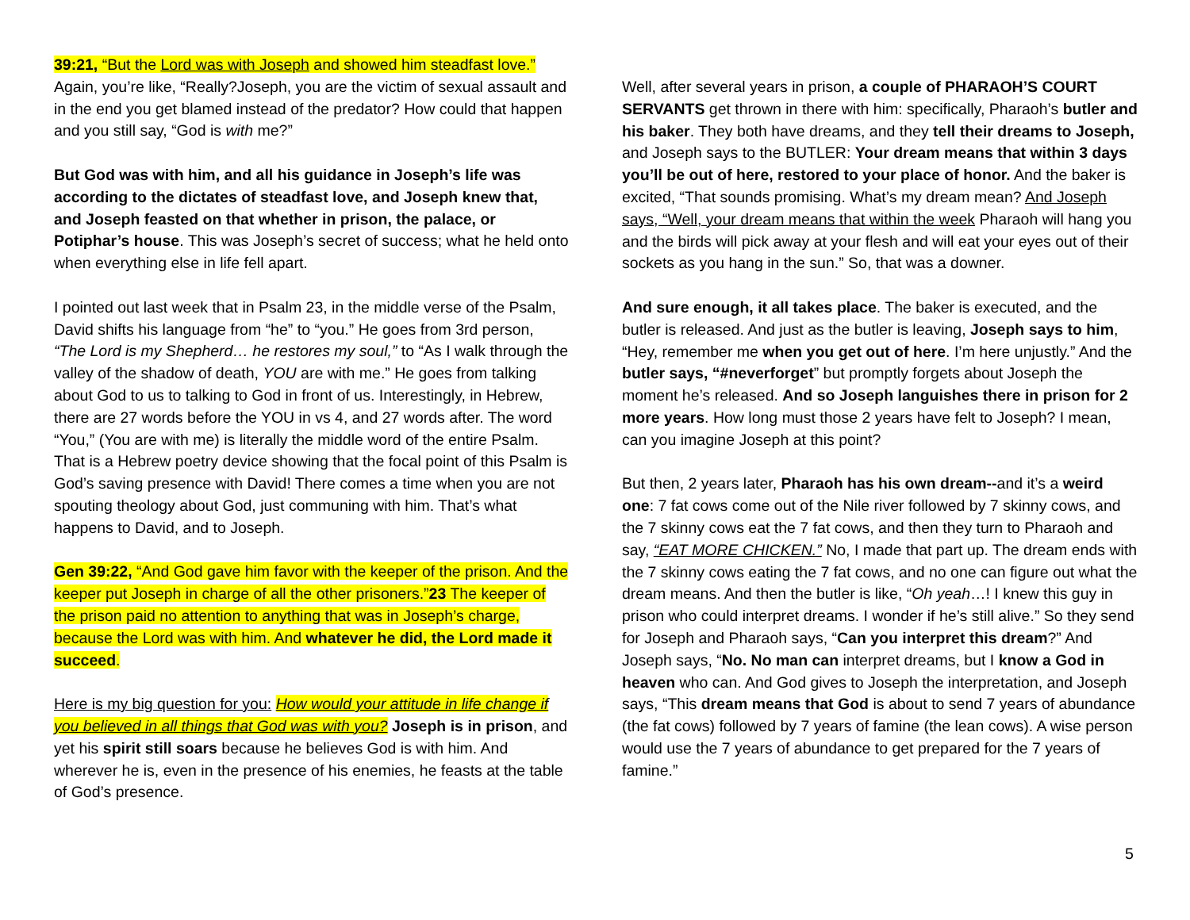39:21, “But the Lord was with Joseph and showed him steadfast love.” Again, you’re like, “Really?Joseph, you are the victim of sexual assault and in the end you get blamed instead of the predator? How could that happen and you still say, “God is with me?”
But God was with him, and all his guidance in Joseph’s life was according to the dictates of steadfast love, and Joseph knew that, and Joseph feasted on that whether in prison, the palace, or Potiphar’s house. This was Joseph’s secret of success; what he held onto when everything else in life fell apart.
I pointed out last week that in Psalm 23, in the middle verse of the Psalm, David shifts his language from “he” to “you.” He goes from 3rd person, “The Lord is my Shepherd… he restores my soul,” to “As I walk through the valley of the shadow of death, YOU are with me.” He goes from talking about God to us to talking to God in front of us. Interestingly, in Hebrew, there are 27 words before the YOU in vs 4, and 27 words after. The word “You,” (You are with me) is literally the middle word of the entire Psalm. That is a Hebrew poetry device showing that the focal point of this Psalm is God’s saving presence with David! There comes a time when you are not spouting theology about God, just communing with him. That’s what happens to David, and to Joseph.
Gen 39:22, “And God gave him favor with the keeper of the prison. And the keeper put Joseph in charge of all the other prisoners.”23 The keeper of the prison paid no attention to anything that was in Joseph’s charge, because the Lord was with him. And whatever he did, the Lord made it succeed.
Here is my big question for you: How would your attitude in life change if you believed in all things that God was with you? Joseph is in prison, and yet his spirit still soars because he believes God is with him. And wherever he is, even in the presence of his enemies, he feasts at the table of God’s presence.
Well, after several years in prison, a couple of PHARAOH’S COURT SERVANTS get thrown in there with him: specifically, Pharaoh’s butler and his baker. They both have dreams, and they tell their dreams to Joseph, and Joseph says to the BUTLER: Your dream means that within 3 days you’ll be out of here, restored to your place of honor. And the baker is excited, “That sounds promising. What’s my dream mean? And Joseph says, “Well, your dream means that within the week Pharaoh will hang you and the birds will pick away at your flesh and will eat your eyes out of their sockets as you hang in the sun.” So, that was a downer.
And sure enough, it all takes place. The baker is executed, and the butler is released. And just as the butler is leaving, Joseph says to him, “Hey, remember me when you get out of here. I’m here unjustly.” And the butler says, “#neverforget” but promptly forgets about Joseph the moment he’s released. And so Joseph languishes there in prison for 2 more years. How long must those 2 years have felt to Joseph? I mean, can you imagine Joseph at this point?
But then, 2 years later, Pharaoh has his own dream--and it’s a weird one: 7 fat cows come out of the Nile river followed by 7 skinny cows, and the 7 skinny cows eat the 7 fat cows, and then they turn to Pharaoh and say, “EAT MORE CHICKEN.” No, I made that part up. The dream ends with the 7 skinny cows eating the 7 fat cows, and no one can figure out what the dream means. And then the butler is like, “Oh yeah…! I knew this guy in prison who could interpret dreams. I wonder if he’s still alive.” So they send for Joseph and Pharaoh says, “Can you interpret this dream?” And Joseph says, “No. No man can interpret dreams, but I know a God in heaven who can. And God gives to Joseph the interpretation, and Joseph says, “This dream means that God is about to send 7 years of abundance (the fat cows) followed by 7 years of famine (the lean cows). A wise person would use the 7 years of abundance to get prepared for the 7 years of famine.”
5